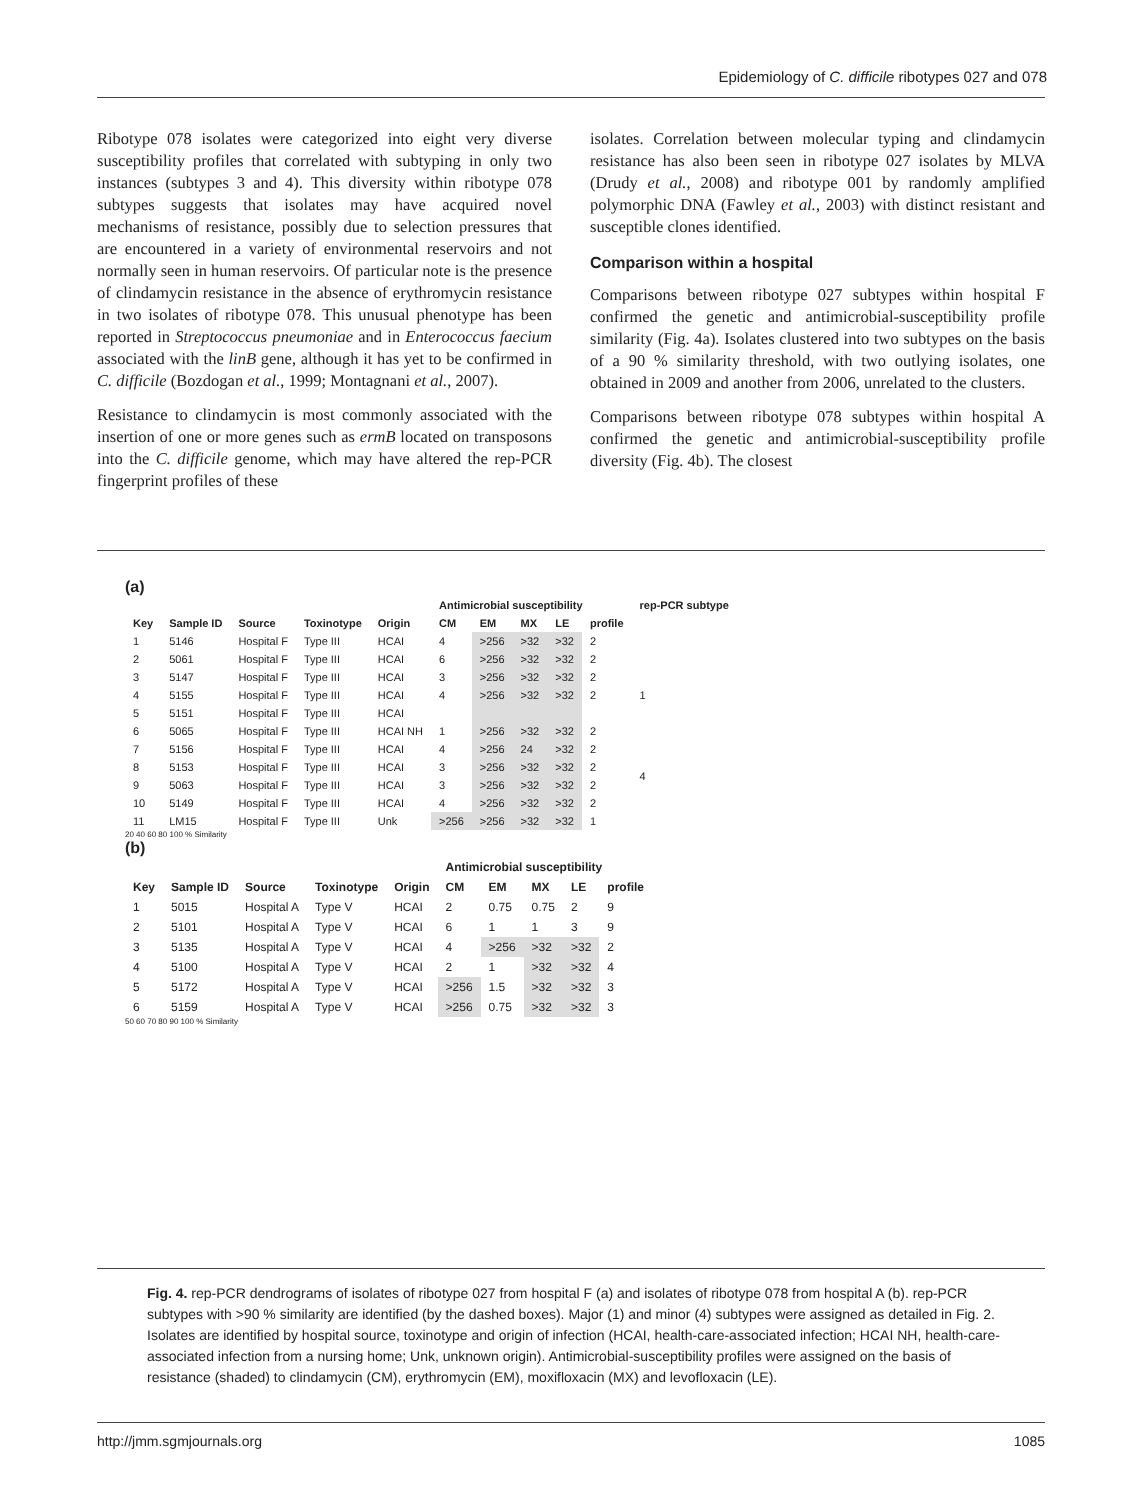Epidemiology of C. difficile ribotypes 027 and 078
Ribotype 078 isolates were categorized into eight very diverse susceptibility profiles that correlated with subtyping in only two instances (subtypes 3 and 4). This diversity within ribotype 078 subtypes suggests that isolates may have acquired novel mechanisms of resistance, possibly due to selection pressures that are encountered in a variety of environmental reservoirs and not normally seen in human reservoirs. Of particular note is the presence of clindamycin resistance in the absence of erythromycin resistance in two isolates of ribotype 078. This unusual phenotype has been reported in Streptococcus pneumoniae and in Enterococcus faecium associated with the linB gene, although it has yet to be confirmed in C. difficile (Bozdogan et al., 1999; Montagnani et al., 2007).
Resistance to clindamycin is most commonly associated with the insertion of one or more genes such as ermB located on transposons into the C. difficile genome, which may have altered the rep-PCR fingerprint profiles of these
isolates. Correlation between molecular typing and clindamycin resistance has also been seen in ribotype 027 isolates by MLVA (Drudy et al., 2008) and ribotype 001 by randomly amplified polymorphic DNA (Fawley et al., 2003) with distinct resistant and susceptible clones identified.
Comparison within a hospital
Comparisons between ribotype 027 subtypes within hospital F confirmed the genetic and antimicrobial-susceptibility profile similarity (Fig. 4a). Isolates clustered into two subtypes on the basis of a 90 % similarity threshold, with two outlying isolates, one obtained in 2009 and another from 2006, unrelated to the clusters.
Comparisons between ribotype 078 subtypes within hospital A confirmed the genetic and antimicrobial-susceptibility profile diversity (Fig. 4b). The closest
(a)
| | | | | | Antimicrobial susceptibility | | | | | rep-PCR subtype |
| --- | --- | --- | --- | --- | --- | --- | --- | --- | --- | --- |
| Key | Sample ID | Source | Toxinotype | Origin | CM | EM | MX | LE | profile | |
| 1 | 5146 | Hospital F | Type III | HCAI | 4 | >256 | >32 | >32 | 2 | 1 |
| 2 | 5061 | Hospital F | Type III | HCAI | 6 | >256 | >32 | >32 | 2 | |
| 3 | 5147 | Hospital F | Type III | HCAI | 3 | >256 | >32 | >32 | 2 | |
| 4 | 5155 | Hospital F | Type III | HCAI | 4 | >256 | >32 | >32 | 2 | |
| 5 | 5151 | Hospital F | Type III | HCAI | | | | | | |
| 6 | 5065 | Hospital F | Type III | HCAI NH | 1 | >256 | >32 | >32 | 2 | |
| 7 | 5156 | Hospital F | Type III | HCAI | 4 | >256 | 24 | >32 | 2 | |
| 8 | 5153 | Hospital F | Type III | HCAI | 3 | >256 | >32 | >32 | 2 | 4 |
| 9 | 5063 | Hospital F | Type III | HCAI | 3 | >256 | >32 | >32 | 2 | |
| 10 | 5149 | Hospital F | Type III | HCAI | 4 | >256 | >32 | >32 | 2 | |
| 11 | LM15 | Hospital F | Type III | Unk | >256 | >256 | >32 | >32 | 1 | |
20 40 60 80 100 % Similarity
(b)
| | | | | | Antimicrobial susceptibility | | | | |
| --- | --- | --- | --- | --- | --- | --- | --- | --- | --- |
| Key | Sample ID | Source | Toxinotype | Origin | CM | EM | MX | LE | profile |
| 1 | 5015 | Hospital A | Type V | HCAI | 2 | 0.75 | 0.75 | 2 | 9 |
| 2 | 5101 | Hospital A | Type V | HCAI | 6 | 1 | 1 | 3 | 9 |
| 3 | 5135 | Hospital A | Type V | HCAI | 4 | >256 | >32 | >32 | 2 |
| 4 | 5100 | Hospital A | Type V | HCAI | 2 | 1 | >32 | >32 | 4 |
| 5 | 5172 | Hospital A | Type V | HCAI | >256 | 1.5 | >32 | >32 | 3 |
| 6 | 5159 | Hospital A | Type V | HCAI | >256 | 0.75 | >32 | >32 | 3 |
50 60 70 80 90 100 % Similarity
Fig. 4. rep-PCR dendrograms of isolates of ribotype 027 from hospital F (a) and isolates of ribotype 078 from hospital A (b). rep-PCR subtypes with >90 % similarity are identified (by the dashed boxes). Major (1) and minor (4) subtypes were assigned as detailed in Fig. 2. Isolates are identified by hospital source, toxinotype and origin of infection (HCAI, health-care-associated infection; HCAI NH, health-care-associated infection from a nursing home; Unk, unknown origin). Antimicrobial-susceptibility profiles were assigned on the basis of resistance (shaded) to clindamycin (CM), erythromycin (EM), moxifloxacin (MX) and levofloxacin (LE).
http://jmm.sgmjournals.org 1085